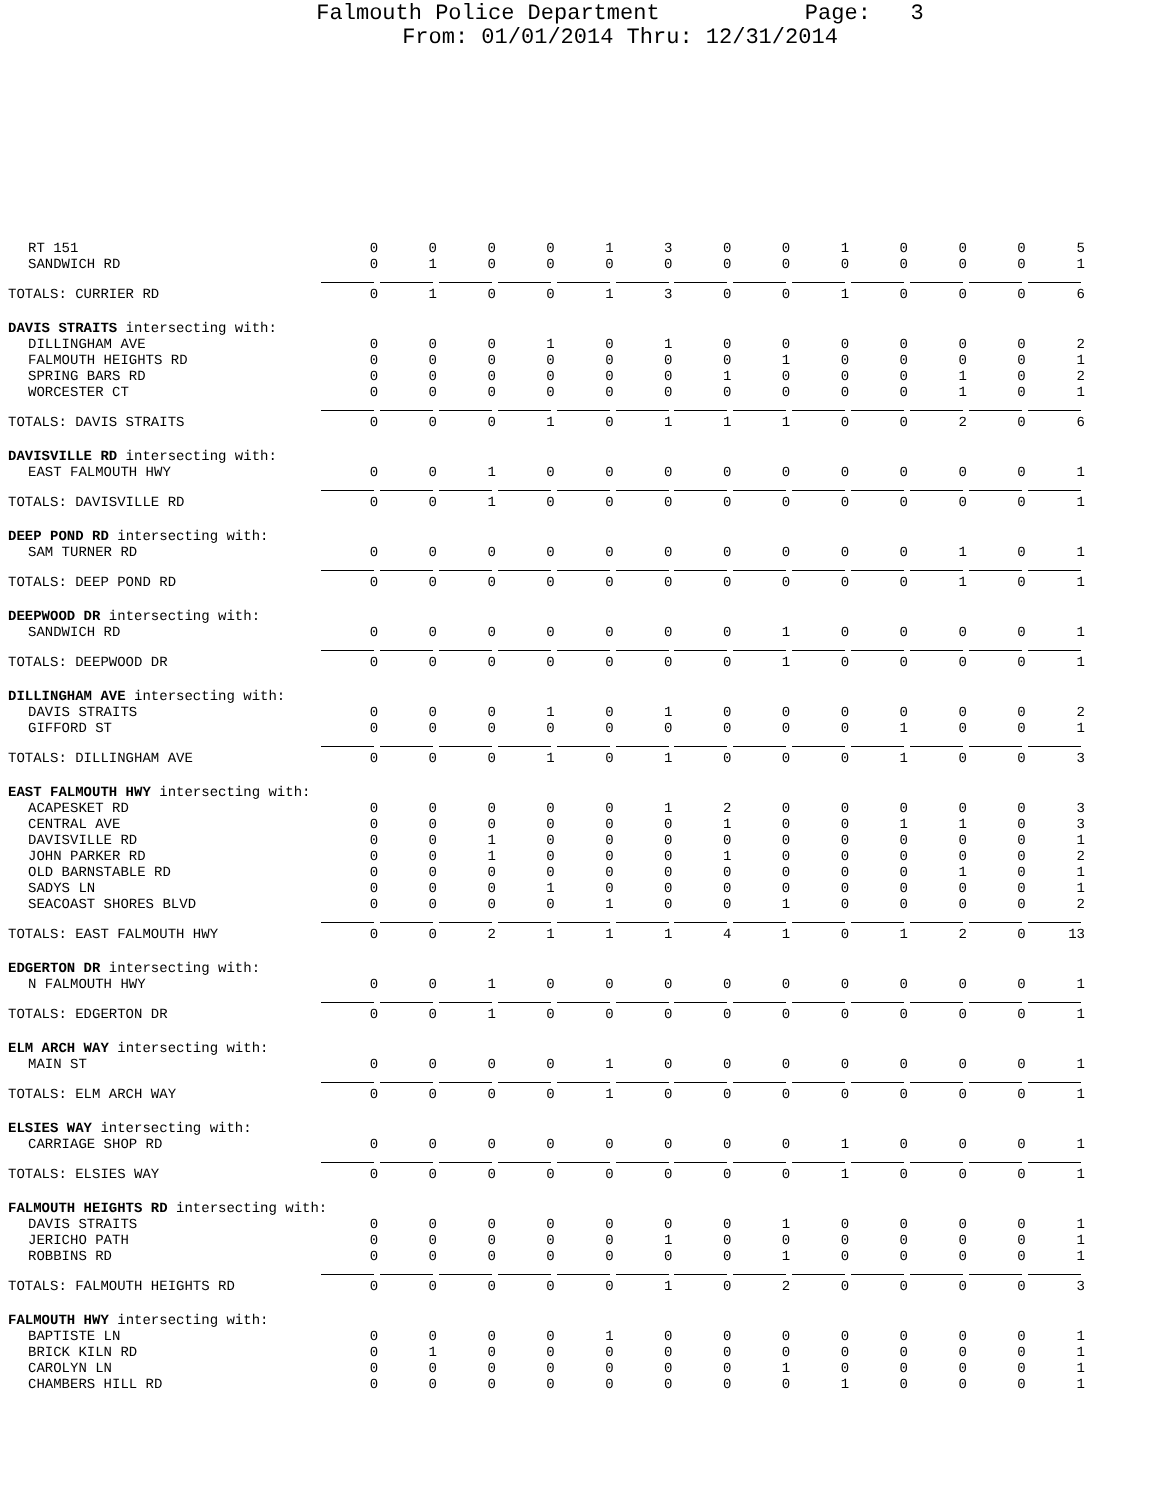Falmouth Police Department Page: 3
From: 01/01/2014 Thru: 12/31/2014
| RT 151 | 0 | 0 | 0 | 0 | 1 | 3 | 0 | 0 | 1 | 0 | 0 | 0 | 5 |
| SANDWICH RD | 0 | 1 | 0 | 0 | 0 | 0 | 0 | 0 | 0 | 0 | 0 | 0 | 1 |
| TOTALS: CURRIER RD | 0 | 1 | 0 | 0 | 1 | 3 | 0 | 0 | 1 | 0 | 0 | 0 | 6 |
| DAVIS STRAITS intersecting with: | | | | | | | | | | | | | |
| DILLINGHAM AVE | 0 | 0 | 0 | 1 | 0 | 1 | 0 | 0 | 0 | 0 | 0 | 0 | 2 |
| FALMOUTH HEIGHTS RD | 0 | 0 | 0 | 0 | 0 | 0 | 0 | 1 | 0 | 0 | 0 | 0 | 1 |
| SPRING BARS RD | 0 | 0 | 0 | 0 | 0 | 0 | 1 | 0 | 0 | 0 | 1 | 0 | 2 |
| WORCESTER CT | 0 | 0 | 0 | 0 | 0 | 0 | 0 | 0 | 0 | 0 | 1 | 0 | 1 |
| TOTALS: DAVIS STRAITS | 0 | 0 | 0 | 1 | 0 | 1 | 1 | 1 | 0 | 0 | 2 | 0 | 6 |
| DAVISVILLE RD intersecting with: | | | | | | | | | | | | | |
| EAST FALMOUTH HWY | 0 | 0 | 1 | 0 | 0 | 0 | 0 | 0 | 0 | 0 | 0 | 0 | 1 |
| TOTALS: DAVISVILLE RD | 0 | 0 | 1 | 0 | 0 | 0 | 0 | 0 | 0 | 0 | 0 | 0 | 1 |
| DEEP POND RD intersecting with: | | | | | | | | | | | | | |
| SAM TURNER RD | 0 | 0 | 0 | 0 | 0 | 0 | 0 | 0 | 0 | 0 | 1 | 0 | 1 |
| TOTALS: DEEP POND RD | 0 | 0 | 0 | 0 | 0 | 0 | 0 | 0 | 0 | 0 | 1 | 0 | 1 |
| DEEPWOOD DR intersecting with: | | | | | | | | | | | | | |
| SANDWICH RD | 0 | 0 | 0 | 0 | 0 | 0 | 0 | 1 | 0 | 0 | 0 | 0 | 1 |
| TOTALS: DEEPWOOD DR | 0 | 0 | 0 | 0 | 0 | 0 | 0 | 1 | 0 | 0 | 0 | 0 | 1 |
| DILLINGHAM AVE intersecting with: | | | | | | | | | | | | | |
| DAVIS STRAITS | 0 | 0 | 0 | 1 | 0 | 1 | 0 | 0 | 0 | 0 | 0 | 0 | 2 |
| GIFFORD ST | 0 | 0 | 0 | 0 | 0 | 0 | 0 | 0 | 0 | 1 | 0 | 0 | 1 |
| TOTALS: DILLINGHAM AVE | 0 | 0 | 0 | 1 | 0 | 1 | 0 | 0 | 0 | 1 | 0 | 0 | 3 |
| EAST FALMOUTH HWY intersecting with: | | | | | | | | | | | | | |
| ACAPESKET RD | 0 | 0 | 0 | 0 | 0 | 1 | 2 | 0 | 0 | 0 | 0 | 0 | 3 |
| CENTRAL AVE | 0 | 0 | 0 | 0 | 0 | 0 | 1 | 0 | 0 | 1 | 1 | 0 | 3 |
| DAVISVILLE RD | 0 | 0 | 1 | 0 | 0 | 0 | 0 | 0 | 0 | 0 | 0 | 0 | 1 |
| JOHN PARKER RD | 0 | 0 | 1 | 0 | 0 | 0 | 1 | 0 | 0 | 0 | 0 | 0 | 2 |
| OLD BARNSTABLE RD | 0 | 0 | 0 | 0 | 0 | 0 | 0 | 0 | 0 | 0 | 1 | 0 | 1 |
| SADYS LN | 0 | 0 | 0 | 1 | 0 | 0 | 0 | 0 | 0 | 0 | 0 | 0 | 1 |
| SEACOAST SHORES BLVD | 0 | 0 | 0 | 0 | 1 | 0 | 0 | 1 | 0 | 0 | 0 | 0 | 2 |
| TOTALS: EAST FALMOUTH HWY | 0 | 0 | 2 | 1 | 1 | 1 | 4 | 1 | 0 | 1 | 2 | 0 | 13 |
| EDGERTON DR intersecting with: | | | | | | | | | | | | | |
| N FALMOUTH HWY | 0 | 0 | 1 | 0 | 0 | 0 | 0 | 0 | 0 | 0 | 0 | 0 | 1 |
| TOTALS: EDGERTON DR | 0 | 0 | 1 | 0 | 0 | 0 | 0 | 0 | 0 | 0 | 0 | 0 | 1 |
| ELM ARCH WAY intersecting with: | | | | | | | | | | | | | |
| MAIN ST | 0 | 0 | 0 | 0 | 1 | 0 | 0 | 0 | 0 | 0 | 0 | 0 | 1 |
| TOTALS: ELM ARCH WAY | 0 | 0 | 0 | 0 | 1 | 0 | 0 | 0 | 0 | 0 | 0 | 0 | 1 |
| ELSIES WAY intersecting with: | | | | | | | | | | | | | |
| CARRIAGE SHOP RD | 0 | 0 | 0 | 0 | 0 | 0 | 0 | 0 | 1 | 0 | 0 | 0 | 1 |
| TOTALS: ELSIES WAY | 0 | 0 | 0 | 0 | 0 | 0 | 0 | 0 | 1 | 0 | 0 | 0 | 1 |
| FALMOUTH HEIGHTS RD intersecting with: | | | | | | | | | | | | | |
| DAVIS STRAITS | 0 | 0 | 0 | 0 | 0 | 0 | 0 | 1 | 0 | 0 | 0 | 0 | 1 |
| JERICHO PATH | 0 | 0 | 0 | 0 | 0 | 1 | 0 | 0 | 0 | 0 | 0 | 0 | 1 |
| ROBBINS RD | 0 | 0 | 0 | 0 | 0 | 0 | 0 | 1 | 0 | 0 | 0 | 0 | 1 |
| TOTALS: FALMOUTH HEIGHTS RD | 0 | 0 | 0 | 0 | 0 | 1 | 0 | 2 | 0 | 0 | 0 | 0 | 3 |
| FALMOUTH HWY intersecting with: | | | | | | | | | | | | | |
| BAPTISTE LN | 0 | 0 | 0 | 0 | 1 | 0 | 0 | 0 | 0 | 0 | 0 | 0 | 1 |
| BRICK KILN RD | 0 | 1 | 0 | 0 | 0 | 0 | 0 | 0 | 0 | 0 | 0 | 0 | 1 |
| CAROLYN LN | 0 | 0 | 0 | 0 | 0 | 0 | 0 | 1 | 0 | 0 | 0 | 0 | 1 |
| CHAMBERS HILL RD | 0 | 0 | 0 | 0 | 0 | 0 | 0 | 0 | 1 | 0 | 0 | 0 | 1 |